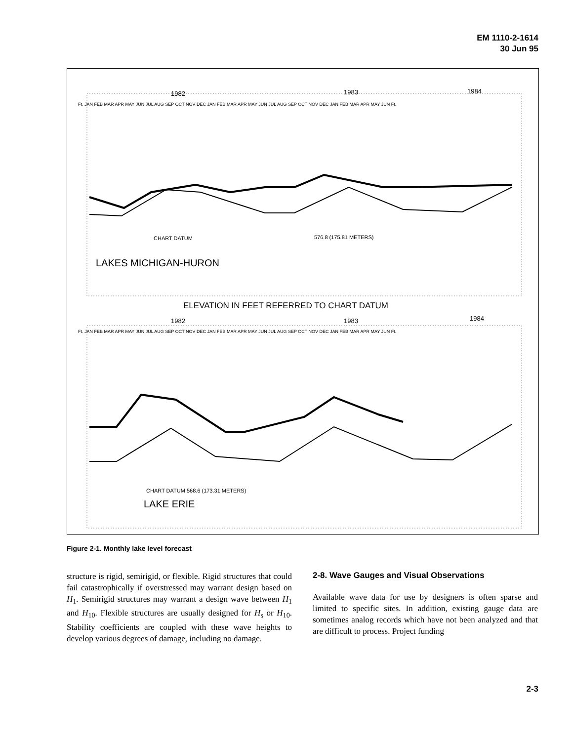EM 1110-2-1614
30 Jun 95
1982
1983
1984
Ft. JAN FEB MAR APR MAY JUN JUL AUG SEP OCT NOV DEC JAN FEB MAR APR MAY JUN JUL AUG SEP OCT NOV DEC JAN FEB MAR APR MAY JUN Ft.
CHART DATUM
576.8 (175.81 METERS)
LAKES MICHIGAN-HURON
ELEVATION IN FEET REFERRED TO CHART DATUM
1982
1983
1984
Ft. JAN FEB MAR APR MAY JUN JUL AUG SEP OCT NOV DEC JAN FEB MAR APR MAY JUN JUL AUG SEP OCT NOV DEC JAN FEB MAR APR MAY JUN Ft.
CHART DATUM 568.6 (173.31 METERS)
LAKE ERIE
Figure 2-1. Monthly lake level forecast
structure is rigid, semirigid, or flexible. Rigid structures that could fail catastrophically if overstressed may warrant design based on H<sub>1</sub>. Semirigid structures may warrant a design wave between H<sub>1</sub> and H<sub>10</sub>. Flexible structures are usually designed for H<sub>s</sub> or H<sub>10</sub>. Stability coefficients are coupled with these wave heights to develop various degrees of damage, including no damage.
2-8. Wave Gauges and Visual Observations
Available wave data for use by designers is often sparse and limited to specific sites. In addition, existing gauge data are sometimes analog records which have not been analyzed and that are difficult to process. Project funding
2-3